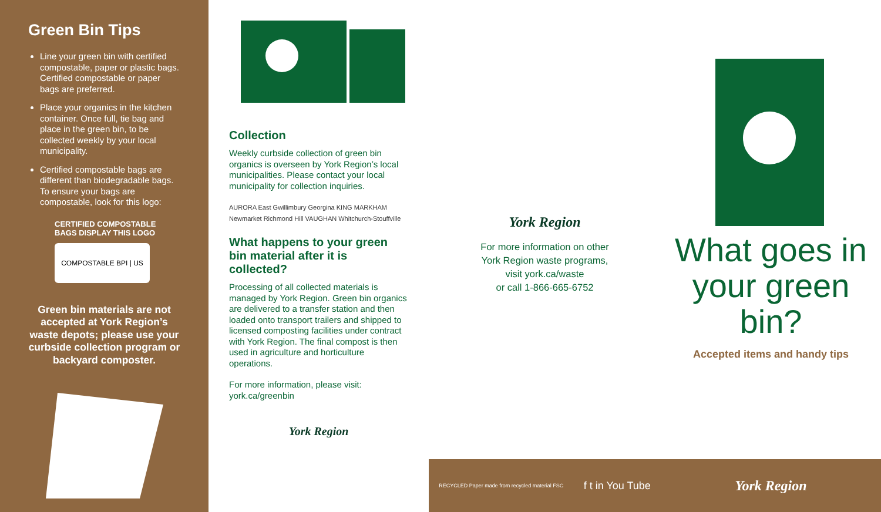Green Bin Tips
Line your green bin with certified compostable, paper or plastic bags. Certified compostable or paper bags are preferred.
Place your organics in the kitchen container. Once full, tie bag and place in the green bin, to be collected weekly by your local municipality.
Certified compostable bags are different than biodegradable bags. To ensure your bags are compostable, look for this logo:
CERTIFIED COMPOSTABLE
BAGS DISPLAY THIS LOGO
COMPOSTABLE BPI | US
Green bin materials are not accepted at York Region’s waste depots; please use your curbside collection program or backyard composter.
Collection
Weekly curbside collection of green bin organics is overseen by York Region’s local municipalities. Please contact your local municipality for collection inquiries.
AURORA East Gwillimbury Georgina KING MARKHAM
Newmarket Richmond Hill VAUGHAN Whitchurch-Stouffville
What happens to your green bin material after it is collected?
Processing of all collected materials is managed by York Region. Green bin organics are delivered to a transfer station and then loaded onto transport trailers and shipped to licensed composting facilities under contract with York Region. The final compost is then used in agriculture and horticulture operations.
For more information, please visit:
york.ca/greenbin
York Region
York Region
For more information on other
York Region waste programs,
visit york.ca/waste
or call 1-866-665-6752
RECYCLED Paper made from recycled material FSC f t in You Tube
What goes in your green bin?
Accepted items and handy tips
York Region